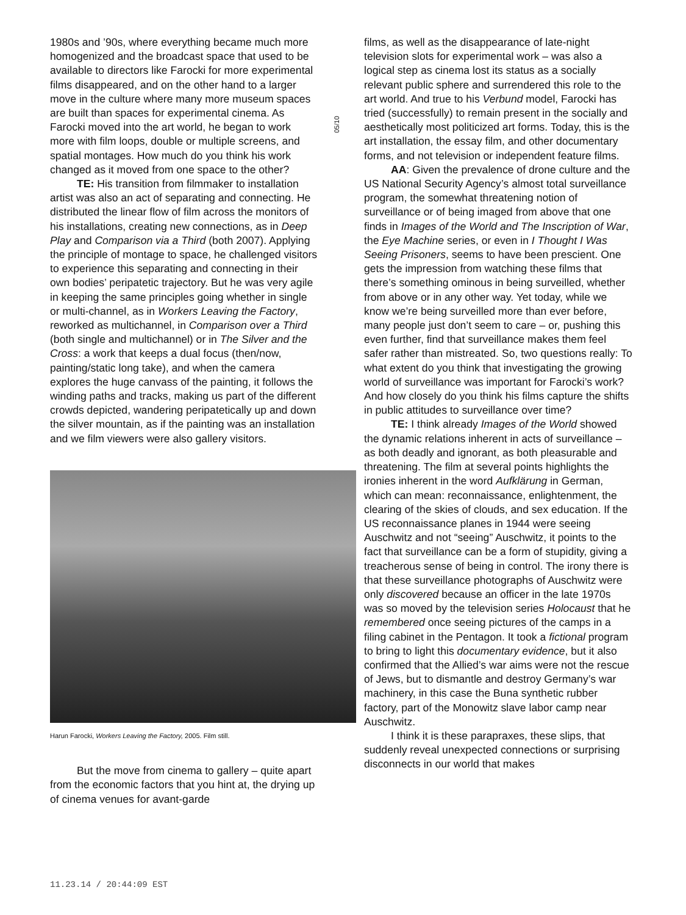1980s and ’90s, where everything became much more homogenized and the broadcast space that used to be available to directors like Farocki for more experimental films disappeared, and on the other hand to a larger move in the culture where many more museum spaces are built than spaces for experimental cinema. As Farocki moved into the art world, he began to work more with film loops, double or multiple screens, and spatial montages. How much do you think his work changed as it moved from one space to the other?
TE: His transition from filmmaker to installation artist was also an act of separating and connecting. He distributed the linear flow of film across the monitors of his installations, creating new connections, as in Deep Play and Comparison via a Third (both 2007). Applying the principle of montage to space, he challenged visitors to experience this separating and connecting in their own bodies’ peripatetic trajectory. But he was very agile in keeping the same principles going whether in single or multi-channel, as in Workers Leaving the Factory, reworked as multichannel, in Comparison over a Third (both single and multichannel) or in The Silver and the Cross: a work that keeps a dual focus (then/now, painting/static long take), and when the camera explores the huge canvass of the painting, it follows the winding paths and tracks, making us part of the different crowds depicted, wandering peripatetically up and down the silver mountain, as if the painting was an installation and we film viewers were also gallery visitors.
Harun Farocki, Workers Leaving the Factory, 2005. Film still.
But the move from cinema to gallery – quite apart from the economic factors that you hint at, the drying up of cinema venues for avant-garde
05/10
films, as well as the disappearance of late-night television slots for experimental work – was also a logical step as cinema lost its status as a socially relevant public sphere and surrendered this role to the art world. And true to his Verbund model, Farocki has tried (successfully) to remain present in the socially and aesthetically most politicized art forms. Today, this is the art installation, the essay film, and other documentary forms, and not television or independent feature films.
AA: Given the prevalence of drone culture and the US National Security Agency’s almost total surveillance program, the somewhat threatening notion of surveillance or of being imaged from above that one finds in Images of the World and The Inscription of War, the Eye Machine series, or even in I Thought I Was Seeing Prisoners, seems to have been prescient. One gets the impression from watching these films that there’s something ominous in being surveilled, whether from above or in any other way. Yet today, while we know we’re being surveilled more than ever before, many people just don’t seem to care – or, pushing this even further, find that surveillance makes them feel safer rather than mistreated. So, two questions really: To what extent do you think that investigating the growing world of surveillance was important for Farocki’s work? And how closely do you think his films capture the shifts in public attitudes to surveillance over time?
TE: I think already Images of the World showed the dynamic relations inherent in acts of surveillance – as both deadly and ignorant, as both pleasurable and threatening. The film at several points highlights the ironies inherent in the word Aufklärung in German, which can mean: reconnaissance, enlightenment, the clearing of the skies of clouds, and sex education. If the US reconnaissance planes in 1944 were seeing Auschwitz and not “seeing” Auschwitz, it points to the fact that surveillance can be a form of stupidity, giving a treacherous sense of being in control. The irony there is that these surveillance photographs of Auschwitz were only discovered because an officer in the late 1970s was so moved by the television series Holocaust that he remembered once seeing pictures of the camps in a filing cabinet in the Pentagon. It took a fictional program to bring to light this documentary evidence, but it also confirmed that the Allied’s war aims were not the rescue of Jews, but to dismantle and destroy Germany’s war machinery, in this case the Buna synthetic rubber factory, part of the Monowitz slave labor camp near Auschwitz.
I think it is these parapraxes, these slips, that suddenly reveal unexpected connections or surprising disconnects in our world that makes
11.23.14 / 20:44:09 EST